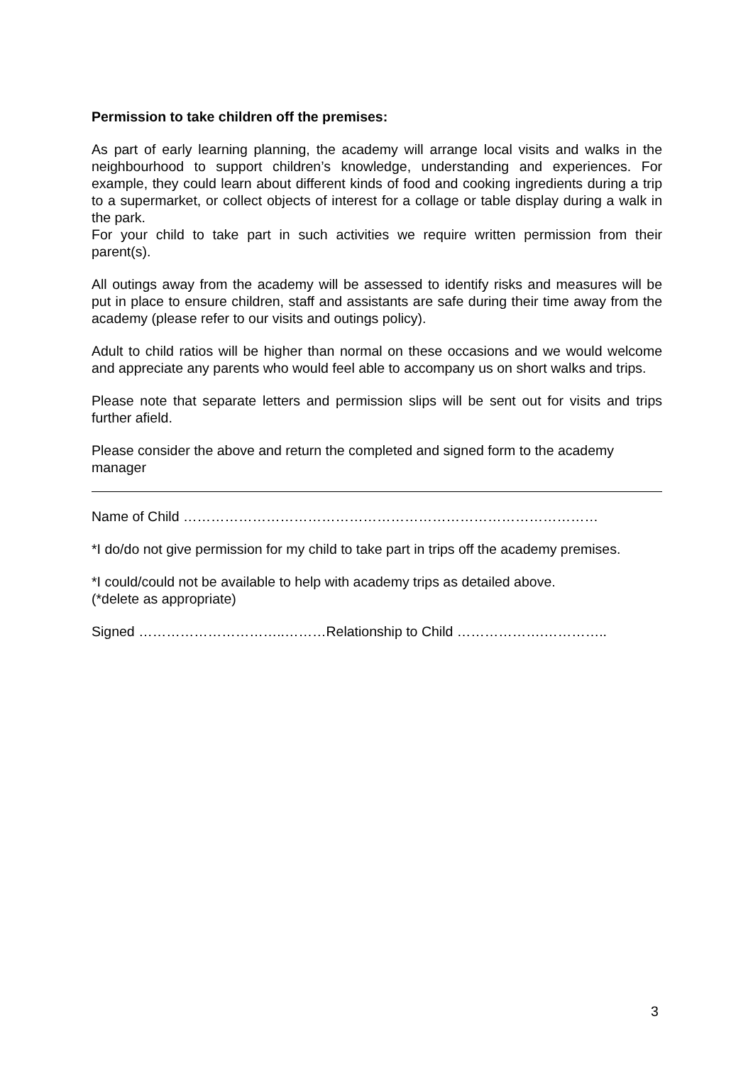Permission to take children off the premises:
As part of early learning planning, the academy will arrange local visits and walks in the neighbourhood to support children’s knowledge, understanding and experiences. For example, they could learn about different kinds of food and cooking ingredients during a trip to a supermarket, or collect objects of interest for a collage or table display during a walk in the park.
For your child to take part in such activities we require written permission from their parent(s).
All outings away from the academy will be assessed to identify risks and measures will be put in place to ensure children, staff and assistants are safe during their time away from the academy (please refer to our visits and outings policy).
Adult to child ratios will be higher than normal on these occasions and we would welcome and appreciate any parents who would feel able to accompany us on short walks and trips.
Please note that separate letters and permission slips will be sent out for visits and trips further afield.
Please consider the above and return the completed and signed form to the academy manager
Name of Child ………………………………………………………………………………
*I do/do not give permission for my child to take part in trips off the academy premises.
*I could/could not be available to help with academy trips as detailed above.
(*delete as appropriate)
Signed …………………………..………Relationship to Child ……………….…………..
3